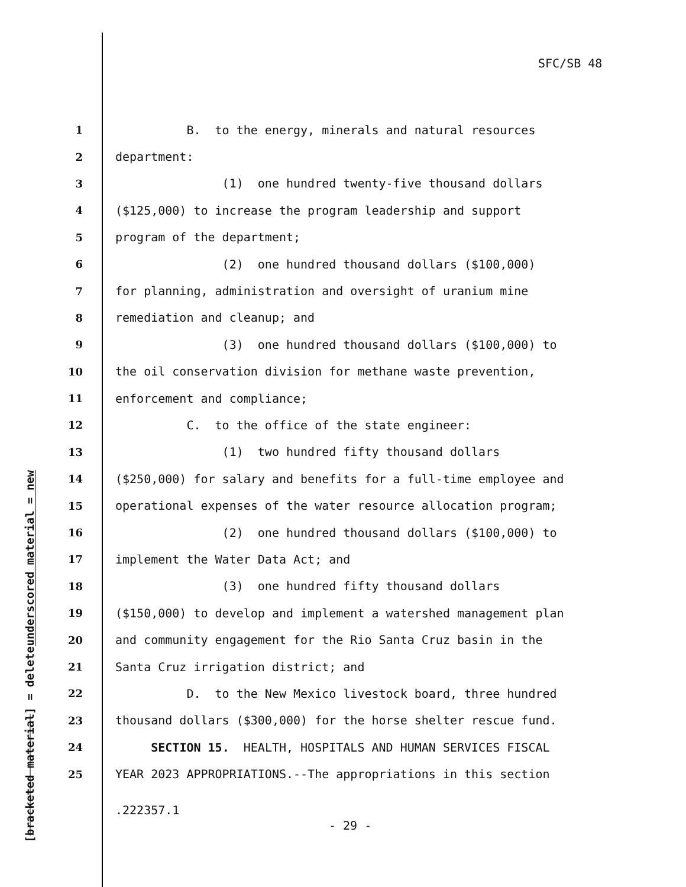SFC/SB 48
underscored material = new
[bracketed material] = delete
1 B. to the energy, minerals and natural resources
2 department:
3 (1) one hundred twenty-five thousand dollars
4 ($125,000) to increase the program leadership and support
5 program of the department;
6 (2) one hundred thousand dollars ($100,000)
7 for planning, administration and oversight of uranium mine
8 remediation and cleanup; and
9 (3) one hundred thousand dollars ($100,000) to
10 the oil conservation division for methane waste prevention,
11 enforcement and compliance;
12 C. to the office of the state engineer:
13 (1) two hundred fifty thousand dollars
14 ($250,000) for salary and benefits for a full-time employee and
15 operational expenses of the water resource allocation program;
16 (2) one hundred thousand dollars ($100,000) to
17 implement the Water Data Act; and
18 (3) one hundred fifty thousand dollars
19 ($150,000) to develop and implement a watershed management plan
20 and community engagement for the Rio Santa Cruz basin in the
21 Santa Cruz irrigation district; and
22 D. to the New Mexico livestock board, three hundred
23 thousand dollars ($300,000) for the horse shelter rescue fund.
24 SECTION 15. HEALTH, HOSPITALS AND HUMAN SERVICES FISCAL
25 YEAR 2023 APPROPRIATIONS.--The appropriations in this section
.222357.1
- 29 -